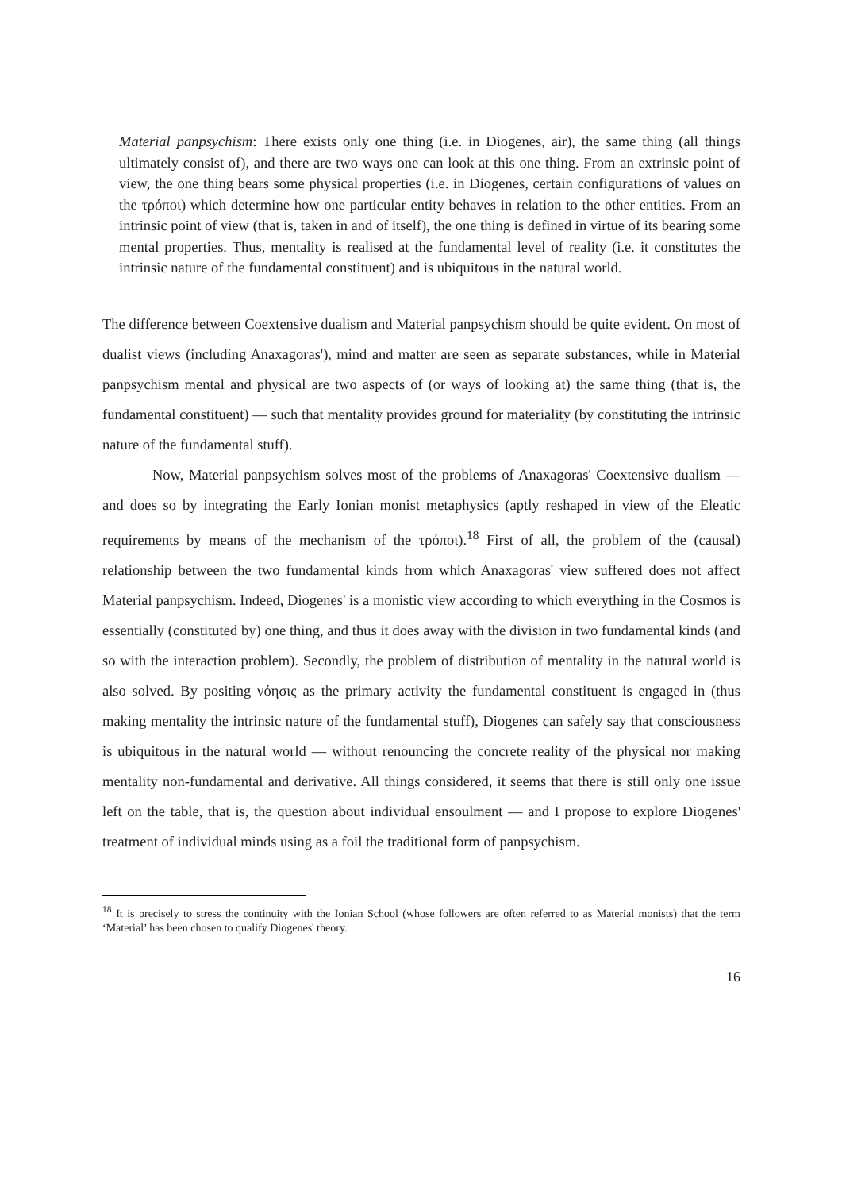Material panpsychism: There exists only one thing (i.e. in Diogenes, air), the same thing (all things ultimately consist of), and there are two ways one can look at this one thing. From an extrinsic point of view, the one thing bears some physical properties (i.e. in Diogenes, certain configurations of values on the τρόποι) which determine how one particular entity behaves in relation to the other entities. From an intrinsic point of view (that is, taken in and of itself), the one thing is defined in virtue of its bearing some mental properties. Thus, mentality is realised at the fundamental level of reality (i.e. it constitutes the intrinsic nature of the fundamental constituent) and is ubiquitous in the natural world.
The difference between Coextensive dualism and Material panpsychism should be quite evident. On most of dualist views (including Anaxagoras'), mind and matter are seen as separate substances, while in Material panpsychism mental and physical are two aspects of (or ways of looking at) the same thing (that is, the fundamental constituent) — such that mentality provides ground for materiality (by constituting the intrinsic nature of the fundamental stuff).
Now, Material panpsychism solves most of the problems of Anaxagoras' Coextensive dualism — and does so by integrating the Early Ionian monist metaphysics (aptly reshaped in view of the Eleatic requirements by means of the mechanism of the τρόποι).<sup>18</sup> First of all, the problem of the (causal) relationship between the two fundamental kinds from which Anaxagoras' view suffered does not affect Material panpsychism. Indeed, Diogenes' is a monistic view according to which everything in the Cosmos is essentially (constituted by) one thing, and thus it does away with the division in two fundamental kinds (and so with the interaction problem). Secondly, the problem of distribution of mentality in the natural world is also solved. By positing νόησις as the primary activity the fundamental constituent is engaged in (thus making mentality the intrinsic nature of the fundamental stuff), Diogenes can safely say that consciousness is ubiquitous in the natural world — without renouncing the concrete reality of the physical nor making mentality non-fundamental and derivative. All things considered, it seems that there is still only one issue left on the table, that is, the question about individual ensoulment — and I propose to explore Diogenes' treatment of individual minds using as a foil the traditional form of panpsychism.
<sup>18</sup> It is precisely to stress the continuity with the Ionian School (whose followers are often referred to as Material monists) that the term ‘Material’ has been chosen to qualify Diogenes' theory.
16